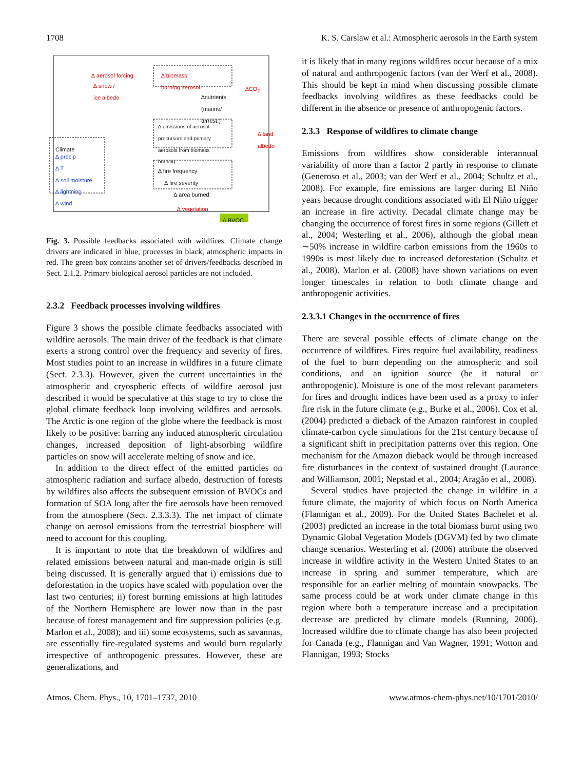1708 K. S. Carslaw et al.: Atmospheric aerosols in the Earth system
∆ aerosol forcing
∆ biomass
burning aerosol
∆ snow /
ice albedo
∆CO<sub>2</sub>
∆nutrients
(marine/
terrest.)
∆ emissions of aerosol
precursors and primary
aerosols from biomass
burning
∆ land
albedo
Climate
∆ precip
∆ T
∆ soil moisture
∆ lightning
∆ wind
∆ fire frequency
∆ fire severity
∆ area burned
∆ vegetation
∆ BVOC
Fig. 3. Possible feedbacks associated with wildfires. Climate change drivers are indicated in blue, processes in black, atmospheric impacts in red. The green box contains another set of drivers/feedbacks described in Sect. 2.1.2. Primary biological aerosol particles are not included.
2.3.2 Feedback processes involving wildfires
Figure 3 shows the possible climate feedbacks associated with wildfire aerosols. The main driver of the feedback is that climate exerts a strong control over the frequency and severity of fires. Most studies point to an increase in wildfires in a future climate (Sect. 2.3.3). However, given the current uncertainties in the atmospheric and cryospheric effects of wildfire aerosol just described it would be speculative at this stage to try to close the global climate feedback loop involving wildfires and aerosols. The Arctic is one region of the globe where the feedback is most likely to be positive: barring any induced atmospheric circulation changes, increased deposition of light-absorbing wildfire particles on snow will accelerate melting of snow and ice.
In addition to the direct effect of the emitted particles on atmospheric radiation and surface albedo, destruction of forests by wildfires also affects the subsequent emission of BVOCs and formation of SOA long after the fire aerosols have been removed from the atmosphere (Sect. 2.3.3.3). The net impact of climate change on aerosol emissions from the terrestrial biosphere will need to account for this coupling.
It is important to note that the breakdown of wildfires and related emissions between natural and man-made origin is still being discussed. It is generally argued that i) emissions due to deforestation in the tropics have scaled with population over the last two centuries; ii) forest burning emissions at high latitudes of the Northern Hemisphere are lower now than in the past because of forest management and fire suppression policies (e.g. Marlon et al., 2008); and iii) some ecosystems, such as savannas, are essentially fire-regulated systems and would burn regularly irrespective of anthropogenic pressures. However, these are generalizations, and
it is likely that in many regions wildfires occur because of a mix of natural and anthropogenic factors (van der Werf et al., 2008). This should be kept in mind when discussing possible climate feedbacks involving wildfires as these feedbacks could be different in the absence or presence of anthropogenic factors.
2.3.3 Response of wildfires to climate change
Emissions from wildfires show considerable interannual variability of more than a factor 2 partly in response to climate (Generoso et al., 2003; van der Werf et al., 2004; Schultz et al., 2008). For example, fire emissions are larger during El Niño years because drought conditions associated with El Niño trigger an increase in fire activity. Decadal climate change may be changing the occurrence of forest fires in some regions (Gillett et al., 2004; Westerling et al., 2006), although the global mean ∼50% increase in wildfire carbon emissions from the 1960s to 1990s is most likely due to increased deforestation (Schultz et al., 2008). Marlon et al. (2008) have shown variations on even longer timescales in relation to both climate change and anthropogenic activities.
2.3.3.1 Changes in the occurrence of fires
There are several possible effects of climate change on the occurrence of wildfires. Fires require fuel availability, readiness of the fuel to burn depending on the atmospheric and soil conditions, and an ignition source (be it natural or anthropogenic). Moisture is one of the most relevant parameters for fires and drought indices have been used as a proxy to infer fire risk in the future climate (e.g., Burke et al., 2006). Cox et al. (2004) predicted a dieback of the Amazon rainforest in coupled climate-carbon cycle simulations for the 21st century because of a significant shift in precipitation patterns over this region. One mechanism for the Amazon dieback would be through increased fire disturbances in the context of sustained drought (Laurance and Williamson, 2001; Nepstad et al., 2004; Aragão et al., 2008).
Several studies have projected the change in wildfire in a future climate, the majority of which focus on North America (Flannigan et al., 2009). For the United States Bachelet et al. (2003) predicted an increase in the total biomass burnt using two Dynamic Global Vegetation Models (DGVM) fed by two climate change scenarios. Westerling et al. (2006) attribute the observed increase in wildfire activity in the Western United States to an increase in spring and summer temperature, which are responsible for an earlier melting of mountain snowpacks. The same process could be at work under climate change in this region where both a temperature increase and a precipitation decrease are predicted by climate models (Running, 2006). Increased wildfire due to climate change has also been projected for Canada (e.g., Flannigan and Van Wagner, 1991; Wotton and Flannigan, 1993; Stocks
Atmos. Chem. Phys., 10, 1701–1737, 2010 www.atmos-chem-phys.net/10/1701/2010/